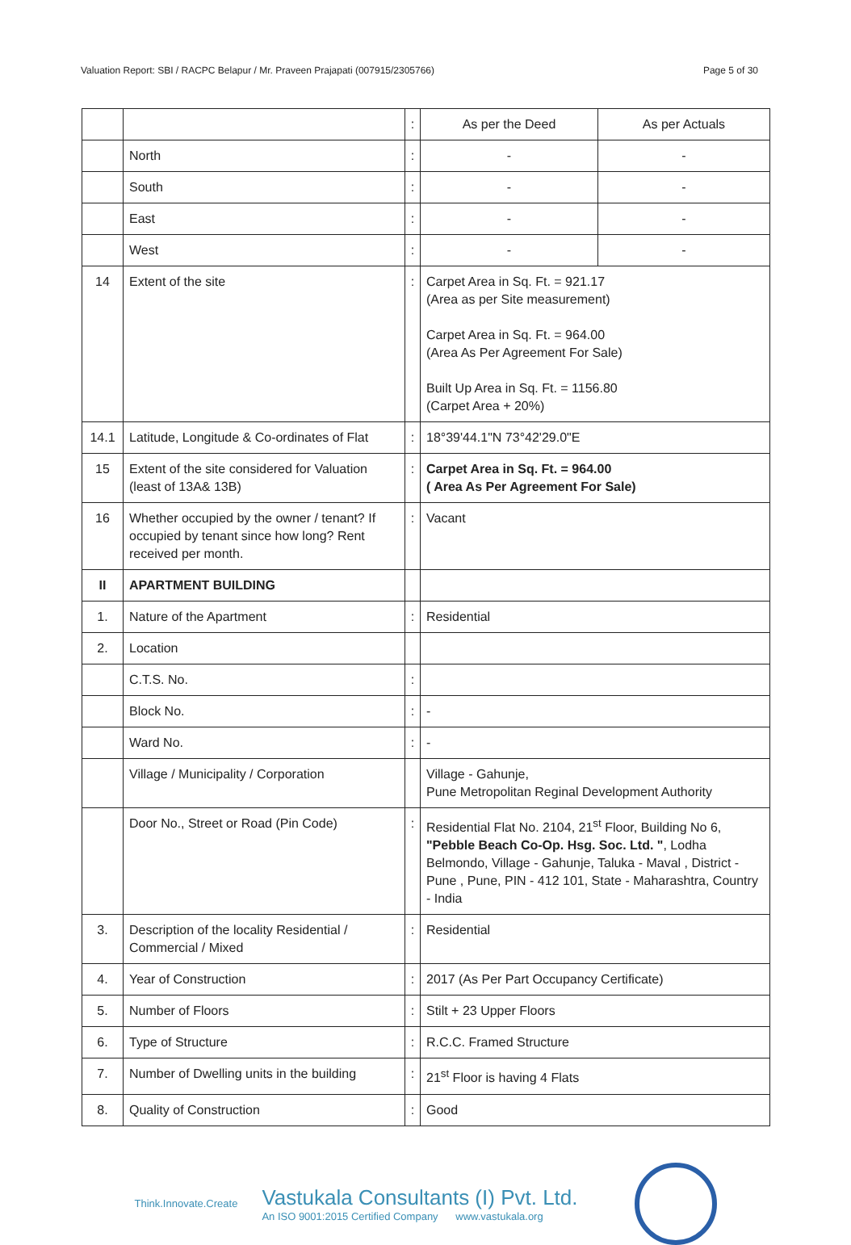Valuation Report: SBI / RACPC Belapur / Mr. Praveen Prajapati (007915/2305766) Page 5 of 30
| | | : | As per the Deed | As per Actuals |
| | North | : | - | - |
| | South | : | - | - |
| | East | : | - | - |
| | West | : | - | - |
| 14 | Extent of the site | : | Carpet Area in Sq. Ft. = 921.17 (Area as per Site measurement) Carpet Area in Sq. Ft. = 964.00 (Area As Per Agreement For Sale) Built Up Area in Sq. Ft. = 1156.80 (Carpet Area + 20%) | |
| 14.1 | Latitude, Longitude & Co-ordinates of Flat | : | 18°39'44.1"N 73°42'29.0"E | |
| 15 | Extent of the site considered for Valuation (least of 13A& 13B) | : | Carpet Area in Sq. Ft. = 964.00 ( Area As Per Agreement For Sale) | |
| 16 | Whether occupied by the owner / tenant? If occupied by tenant since how long? Rent received per month. | : | Vacant | |
| II | APARTMENT BUILDING | | | |
| 1. | Nature of the Apartment | : | Residential | |
| 2. | Location | | | |
| | C.T.S. No. | : | | |
| | Block No. | : | - | |
| | Ward No. | : | - | |
| | Village / Municipality / Corporation | | Village - Gahunje, Pune Metropolitan Reginal Development Authority | |
| | Door No., Street or Road (Pin Code) | : | Residential Flat No. 2104, 21<sup>st</sup> Floor, Building No 6, "Pebble Beach Co-Op. Hsg. Soc. Ltd. " , Lodha Belmondo, Village - Gahunje, Taluka - Maval , District - Pune , Pune, PIN - 412 101, State - Maharashtra, Country - India | |
| 3. | Description of the locality Residential / Commercial / Mixed | : | Residential | |
| 4. | Year of Construction | : | 2017 (As Per Part Occupancy Certificate) | |
| 5. | Number of Floors | : | Stilt + 23 Upper Floors | |
| 6. | Type of Structure | : | R.C.C. Framed Structure | |
| 7. | Number of Dwelling units in the building | : | 21<sup>st</sup> Floor is having 4 Flats | |
| 8. | Quality of Construction | : | Good | |
Think.Innovate.Create
Vastukala Consultants (I) Pvt. Ltd.
An ISO 9001:2015 Certified Company www.vastukala.org